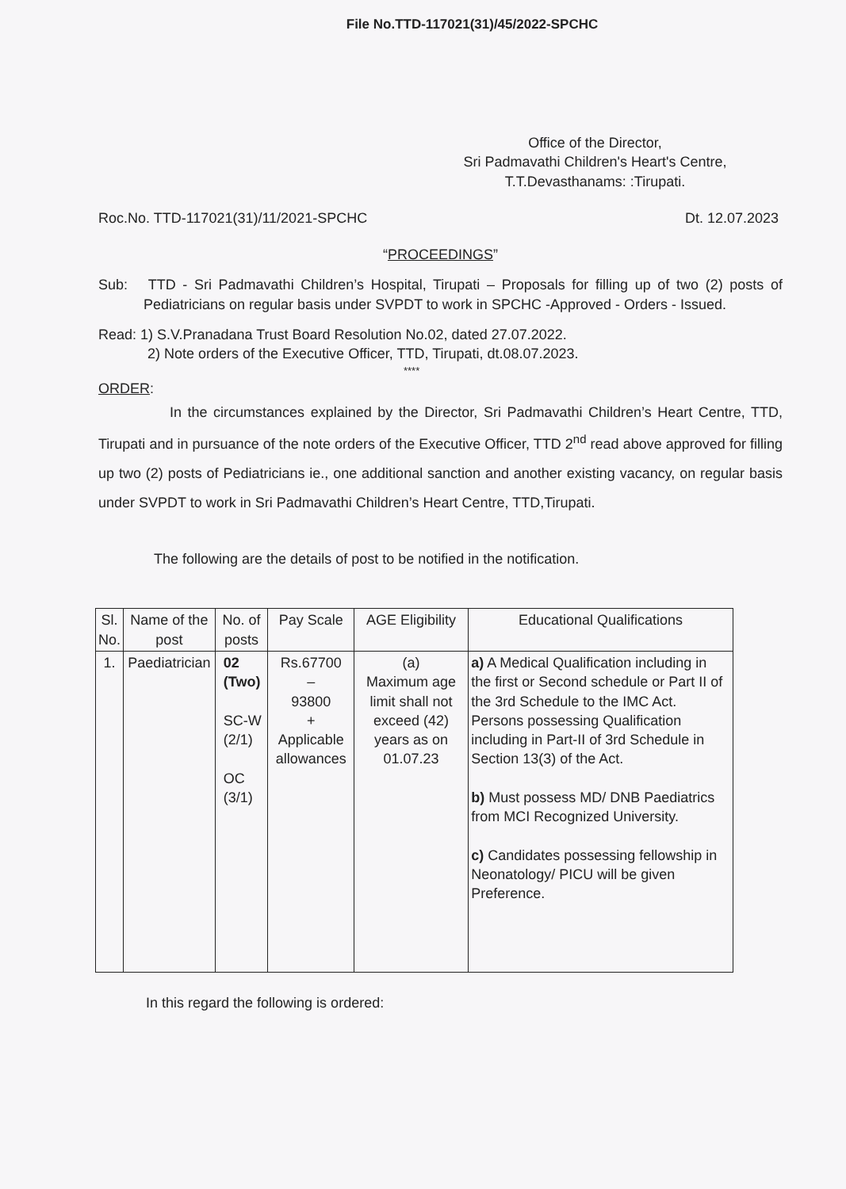File No.TTD-117021(31)/45/2022-SPCHC
Office of the Director,
Sri Padmavathi Children's Heart's Centre,
T.T.Devasthanams: :Tirupati.
Roc.No. TTD-117021(31)/11/2021-SPCHC Dt. 12.07.2023
“PROCEEDINGS”
Sub: TTD - Sri Padmavathi Children’s Hospital, Tirupati – Proposals for filling up of two (2) posts of Pediatricians on regular basis under SVPDT to work in SPCHC -Approved - Orders - Issued.
Read: 1) S.V.Pranadana Trust Board Resolution No.02, dated 27.07.2022.
2) Note orders of the Executive Officer, TTD, Tirupati, dt.08.07.2023.
****
ORDER:
In the circumstances explained by the Director, Sri Padmavathi Children’s Heart Centre, TTD, Tirupati and in pursuance of the note orders of the Executive Officer, TTD 2<sup>nd</sup> read above approved for filling up two (2) posts of Pediatricians ie., one additional sanction and another existing vacancy, on regular basis under SVPDT to work in Sri Padmavathi Children’s Heart Centre, TTD,Tirupati.
The following are the details of post to be notified in the notification.
| Sl. No. | Name of the post | No. of posts | Pay Scale | AGE Eligibility | Educational Qualifications |
| --- | --- | --- | --- | --- | --- |
| 1. | Paediatrician | 02 (Two) SC-W (2/1) OC (3/1) | Rs.67700 – 93800 + Applicable allowances | (a) Maximum age limit shall not exceed (42) years as on 01.07.23 | a) A Medical Qualification including in the first or Second schedule or Part II of the 3rd Schedule to the IMC Act. Persons possessing Qualification including in Part-II of 3rd Schedule in Section 13(3) of the Act. b) Must possess MD/ DNB Paediatrics from MCI Recognized University. c) Candidates possessing fellowship in Neonatology/ PICU will be given Preference. |
In this regard the following is ordered: